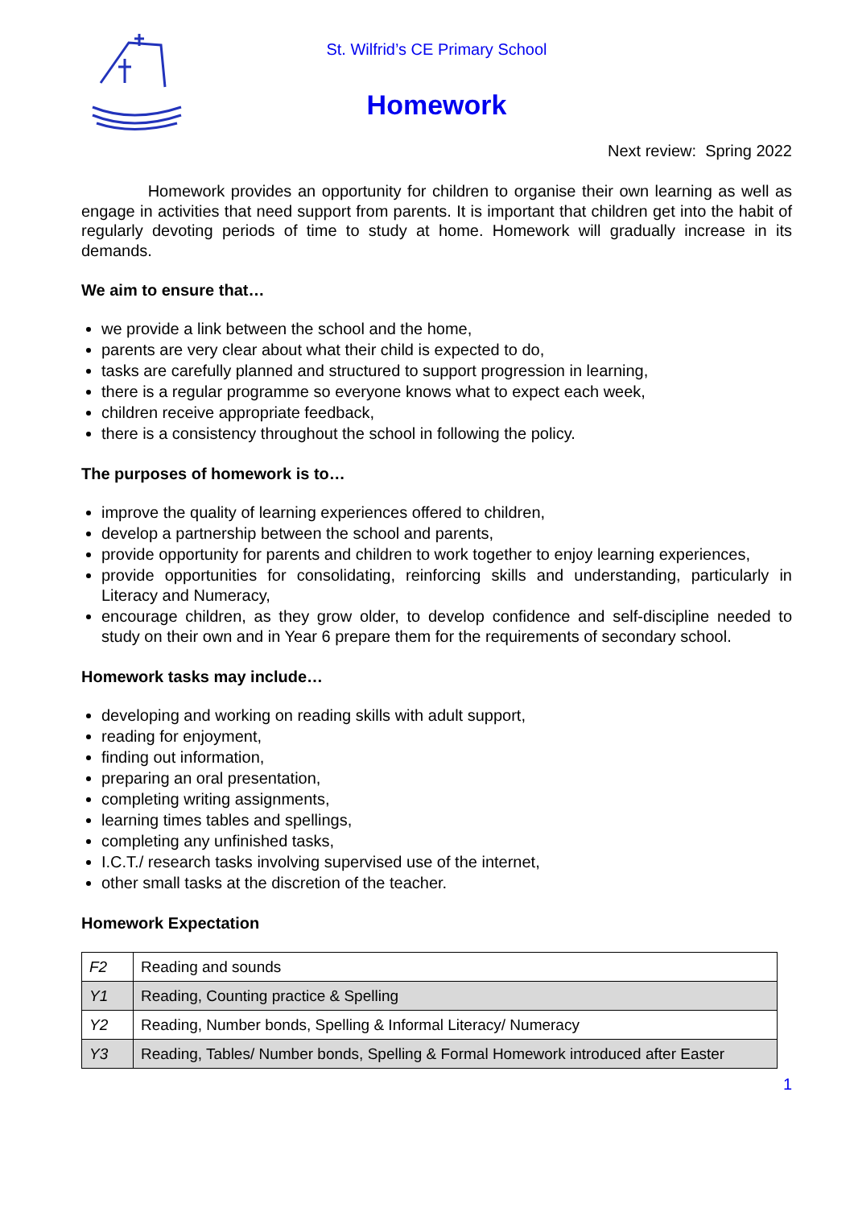St. Wilfrid’s CE Primary School
Homework
Next review: Spring 2022
Homework provides an opportunity for children to organise their own learning as well as engage in activities that need support from parents. It is important that children get into the habit of regularly devoting periods of time to study at home. Homework will gradually increase in its demands.
We aim to ensure that…
we provide a link between the school and the home,
parents are very clear about what their child is expected to do,
tasks are carefully planned and structured to support progression in learning,
there is a regular programme so everyone knows what to expect each week,
children receive appropriate feedback,
there is a consistency throughout the school in following the policy.
The purposes of homework is to…
improve the quality of learning experiences offered to children,
develop a partnership between the school and parents,
provide opportunity for parents and children to work together to enjoy learning experiences,
provide opportunities for consolidating, reinforcing skills and understanding, particularly in Literacy and Numeracy,
encourage children, as they grow older, to develop confidence and self-discipline needed to study on their own and in Year 6 prepare them for the requirements of secondary school.
Homework tasks may include…
developing and working on reading skills with adult support,
reading for enjoyment,
finding out information,
preparing an oral presentation,
completing writing assignments,
learning times tables and spellings,
completing any unfinished tasks,
I.C.T./ research tasks involving supervised use of the internet,
other small tasks at the discretion of the teacher.
Homework Expectation
| F2 | Reading and sounds |
| Y1 | Reading, Counting practice & Spelling |
| Y2 | Reading, Number bonds, Spelling & Informal Literacy/ Numeracy |
| Y3 | Reading, Tables/ Number bonds, Spelling & Formal Homework introduced after Easter |
1